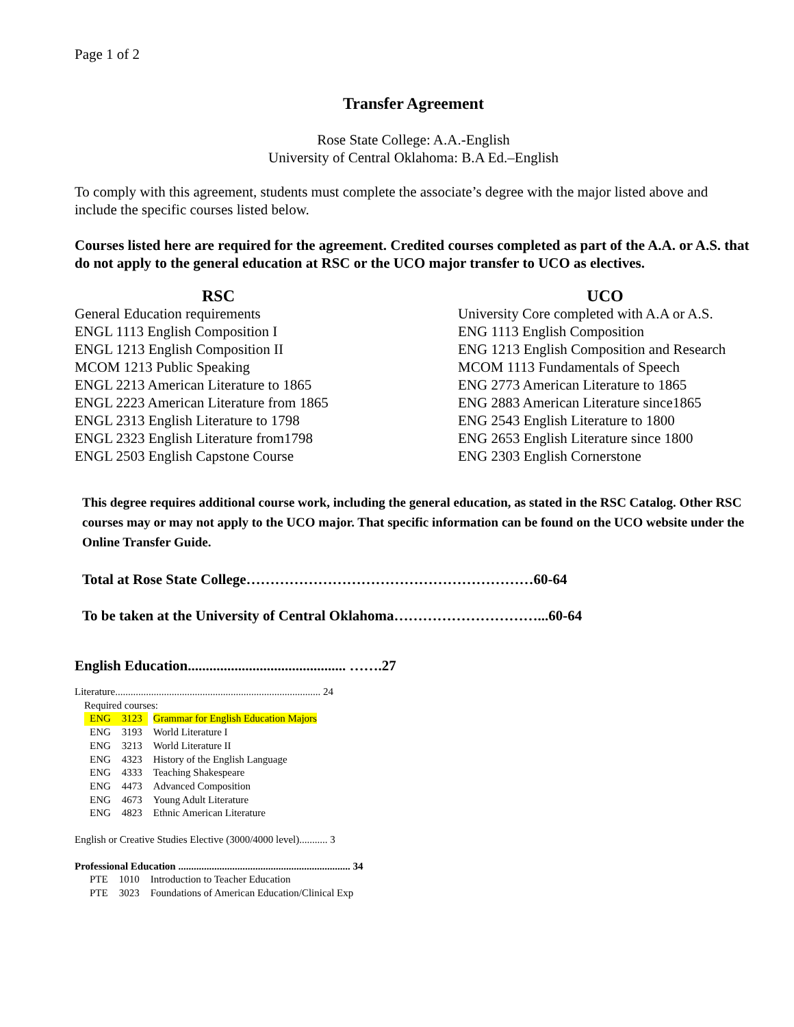Page 1 of 2
Transfer Agreement
Rose State College: A.A.-English
University of Central Oklahoma: B.A Ed.–English
To comply with this agreement, students must complete the associate’s degree with the major listed above and include the specific courses listed below.
Courses listed here are required for the agreement. Credited courses completed as part of the A.A. or A.S. that do not apply to the general education at RSC or the UCO major transfer to UCO as electives.
| RSC | UCO |
| --- | --- |
| General Education requirements | University Core completed with A.A or A.S. |
| ENGL 1113 English Composition I | ENG 1113 English Composition |
| ENGL 1213 English Composition II | ENG 1213 English Composition and Research |
| MCOM 1213 Public Speaking | MCOM 1113 Fundamentals of Speech |
| ENGL 2213 American Literature to 1865 | ENG 2773 American Literature to 1865 |
| ENGL 2223 American Literature from 1865 | ENG 2883 American Literature since1865 |
| ENGL 2313 English Literature to 1798 | ENG 2543 English Literature to 1800 |
| ENGL 2323 English Literature from1798 | ENG 2653 English Literature since 1800 |
| ENGL 2503 English Capstone Course | ENG 2303 English Cornerstone |
This degree requires additional course work, including the general education, as stated in the RSC Catalog. Other RSC courses may or may not apply to the UCO major. That specific information can be found on the UCO website under the Online Transfer Guide.
Total at Rose State College……………………………………………………60-64
To be taken at the University of Central Oklahoma…………………………...60-64
English Education............................................ …….27
Literature................................................................................ 24
Required courses:
| ENG | 3123 | Grammar for English Education Majors |
| ENG | 3193 | World Literature I |
| ENG | 3213 | World Literature II |
| ENG | 4323 | History of the English Language |
| ENG | 4333 | Teaching Shakespeare |
| ENG | 4473 | Advanced Composition |
| ENG | 4673 | Young Adult Literature |
| ENG | 4823 | Ethnic American Literature |
English or Creative Studies Elective (3000/4000 level)........... 3
Professional Education ................................................................... 34
| PTE | 1010 | Introduction to Teacher Education |
| PTE | 3023 | Foundations of American Education/Clinical Exp |